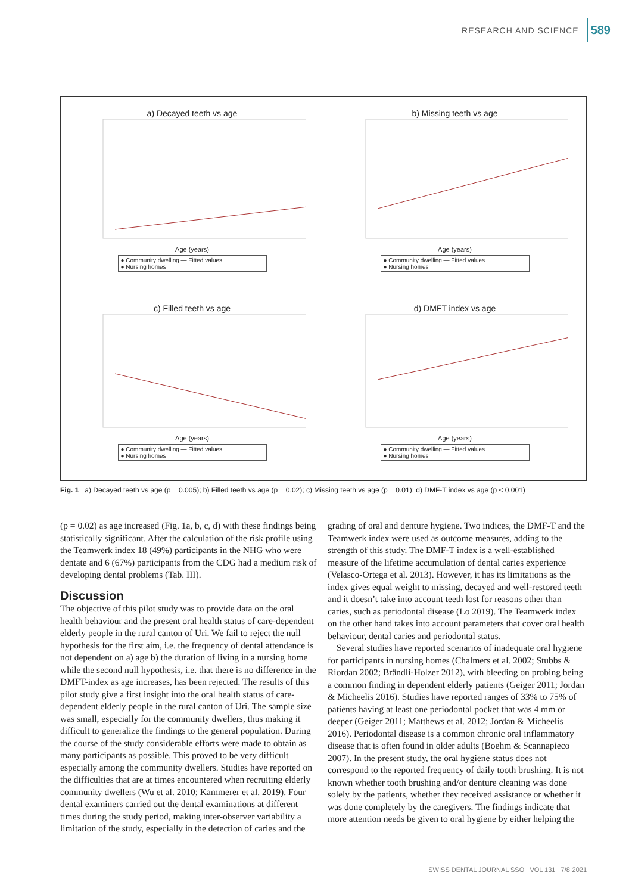RESEARCH AND SCIENCE 589
a) Decayed teeth vs age
Age (years)
● Community dwelling — Fitted values
● Nursing homes
b) Missing teeth vs age
Age (years)
● Community dwelling — Fitted values
● Nursing homes
c) Filled teeth vs age
Age (years)
● Community dwelling — Fitted values
● Nursing homes
d) DMFT index vs age
Age (years)
● Community dwelling — Fitted values
● Nursing homes
Fig. 1 a) Decayed teeth vs age (p = 0.005); b) Filled teeth vs age (p = 0.02); c) Missing teeth vs age (p = 0.01); d) DMF-T index vs age (p < 0.001)
(p = 0.02) as age increased (Fig. 1a, b, c, d) with these findings being statistically significant. After the calculation of the risk profile using the Teamwerk index 18 (49%) participants in the NHG who were dentate and 6 (67%) participants from the CDG had a medium risk of developing dental problems (Tab. III).
Discussion
The objective of this pilot study was to provide data on the oral health behaviour and the present oral health status of care-dependent elderly people in the rural canton of Uri. We fail to reject the null hypothesis for the first aim, i.e. the frequency of dental attendance is not dependent on a) age b) the duration of living in a nursing home while the second null hypothesis, i.e. that there is no difference in the DMFT-index as age increases, has been rejected. The results of this pilot study give a first insight into the oral health status of care-dependent elderly people in the rural canton of Uri. The sample size was small, especially for the community dwellers, thus making it difficult to generalize the findings to the general population. During the course of the study considerable efforts were made to obtain as many participants as possible. This proved to be very difficult especially among the community dwellers. Studies have reported on the difficulties that are at times encountered when recruiting elderly community dwellers (Wu et al. 2010; Kammerer et al. 2019). Four dental examiners carried out the dental examinations at different times during the study period, making inter-observer variability a limitation of the study, especially in the detection of caries and the
grading of oral and denture hygiene. Two indices, the DMF-T and the Teamwerk index were used as outcome measures, adding to the strength of this study. The DMF-T index is a well-established measure of the lifetime accumulation of dental caries experience (Velasco-Ortega et al. 2013). However, it has its limitations as the index gives equal weight to missing, decayed and well-restored teeth and it doesn’t take into account teeth lost for reasons other than caries, such as periodontal disease (Lo 2019). The Teamwerk index on the other hand takes into account parameters that cover oral health behaviour, dental caries and periodontal status.
Several studies have reported scenarios of inadequate oral hygiene for participants in nursing homes (Chalmers et al. 2002; Stubbs & Riordan 2002; Brändli-Holzer 2012), with bleeding on probing being a common finding in dependent elderly patients (Geiger 2011; Jordan & Micheelis 2016). Studies have reported ranges of 33% to 75% of patients having at least one periodontal pocket that was 4 mm or deeper (Geiger 2011; Matthews et al. 2012; Jordan & Micheelis 2016). Periodontal disease is a common chronic oral inflammatory disease that is often found in older adults (Boehm & Scannapieco 2007). In the present study, the oral hygiene status does not correspond to the reported frequency of daily tooth brushing. It is not known whether tooth brushing and/or denture cleaning was done solely by the patients, whether they received assistance or whether it was done completely by the caregivers. The findings indicate that more attention needs be given to oral hygiene by either helping the
SWISS DENTAL JOURNAL SSO VOL 131 7/8·2021